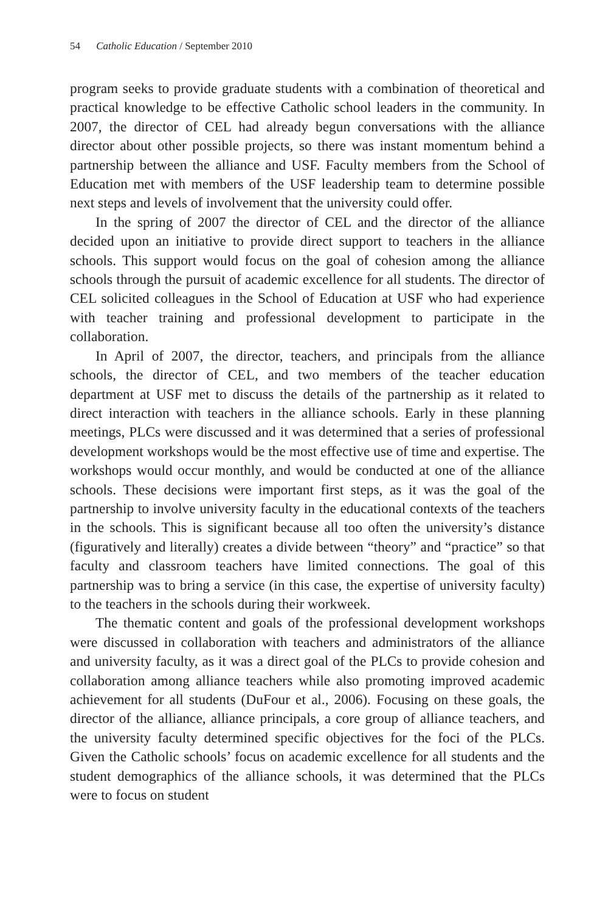54 Catholic Education / September 2010
program seeks to provide graduate students with a combination of theoretical and practical knowledge to be effective Catholic school leaders in the community. In 2007, the director of CEL had already begun conversations with the alliance director about other possible projects, so there was instant momentum behind a partnership between the alliance and USF. Faculty members from the School of Education met with members of the USF leadership team to determine possible next steps and levels of involvement that the university could offer.
In the spring of 2007 the director of CEL and the director of the alliance decided upon an initiative to provide direct support to teachers in the alliance schools. This support would focus on the goal of cohesion among the alliance schools through the pursuit of academic excellence for all students. The director of CEL solicited colleagues in the School of Education at USF who had experience with teacher training and professional development to participate in the collaboration.
In April of 2007, the director, teachers, and principals from the alliance schools, the director of CEL, and two members of the teacher education department at USF met to discuss the details of the partnership as it related to direct interaction with teachers in the alliance schools. Early in these planning meetings, PLCs were discussed and it was determined that a series of professional development workshops would be the most effective use of time and expertise. The workshops would occur monthly, and would be conducted at one of the alliance schools. These decisions were important first steps, as it was the goal of the partnership to involve university faculty in the educational contexts of the teachers in the schools. This is significant because all too often the university’s distance (figuratively and literally) creates a divide between “theory” and “practice” so that faculty and classroom teachers have limited connections. The goal of this partnership was to bring a service (in this case, the expertise of university faculty) to the teachers in the schools during their workweek.
The thematic content and goals of the professional development workshops were discussed in collaboration with teachers and administrators of the alliance and university faculty, as it was a direct goal of the PLCs to provide cohesion and collaboration among alliance teachers while also promoting improved academic achievement for all students (DuFour et al., 2006). Focusing on these goals, the director of the alliance, alliance principals, a core group of alliance teachers, and the university faculty determined specific objectives for the foci of the PLCs. Given the Catholic schools’ focus on academic excellence for all students and the student demographics of the alliance schools, it was determined that the PLCs were to focus on student